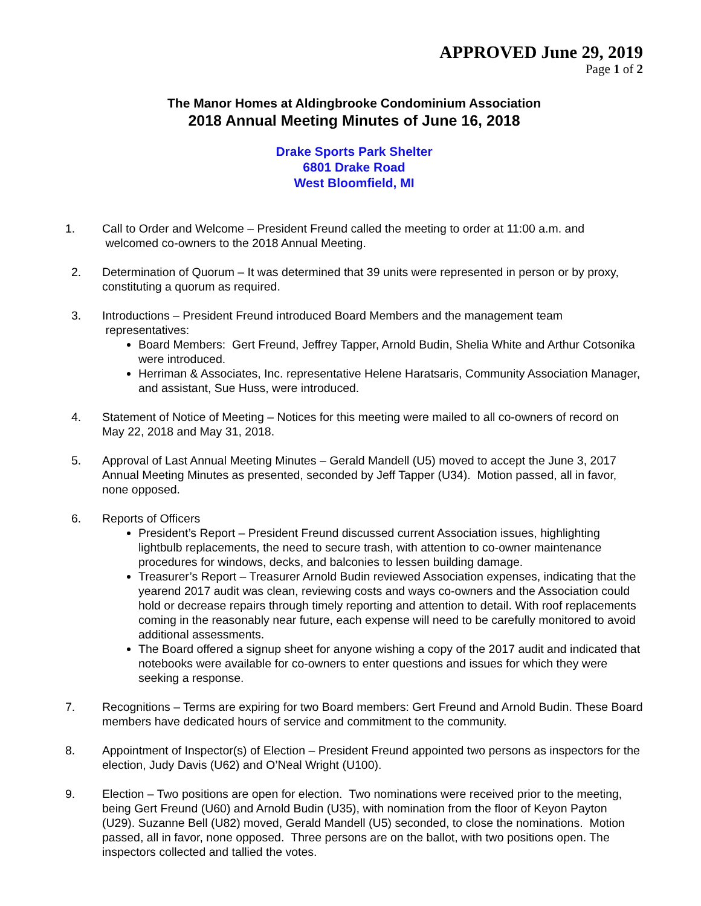APPROVED June 29, 2019
Page 1 of 2
The Manor Homes at Aldingbrooke Condominium Association
2018 Annual Meeting Minutes of June 16, 2018
Drake Sports Park Shelter
6801 Drake Road
West Bloomfield, MI
1. Call to Order and Welcome – President Freund called the meeting to order at 11:00 a.m. and welcomed co-owners to the 2018 Annual Meeting.
2. Determination of Quorum – It was determined that 39 units were represented in person or by proxy, constituting a quorum as required.
3. Introductions – President Freund introduced Board Members and the management team representatives:
Board Members: Gert Freund, Jeffrey Tapper, Arnold Budin, Shelia White and Arthur Cotsonika were introduced.
Herriman & Associates, Inc. representative Helene Haratsaris, Community Association Manager, and assistant, Sue Huss, were introduced.
4. Statement of Notice of Meeting – Notices for this meeting were mailed to all co-owners of record on May 22, 2018 and May 31, 2018.
5. Approval of Last Annual Meeting Minutes – Gerald Mandell (U5) moved to accept the June 3, 2017 Annual Meeting Minutes as presented, seconded by Jeff Tapper (U34). Motion passed, all in favor, none opposed.
6. Reports of Officers
President’s Report – President Freund discussed current Association issues, highlighting lightbulb replacements, the need to secure trash, with attention to co-owner maintenance procedures for windows, decks, and balconies to lessen building damage.
Treasurer’s Report – Treasurer Arnold Budin reviewed Association expenses, indicating that the yearend 2017 audit was clean, reviewing costs and ways co-owners and the Association could hold or decrease repairs through timely reporting and attention to detail. With roof replacements coming in the reasonably near future, each expense will need to be carefully monitored to avoid additional assessments.
The Board offered a signup sheet for anyone wishing a copy of the 2017 audit and indicated that notebooks were available for co-owners to enter questions and issues for which they were seeking a response.
7. Recognitions – Terms are expiring for two Board members: Gert Freund and Arnold Budin. These Board members have dedicated hours of service and commitment to the community.
8. Appointment of Inspector(s) of Election – President Freund appointed two persons as inspectors for the election, Judy Davis (U62) and O’Neal Wright (U100).
9. Election – Two positions are open for election. Two nominations were received prior to the meeting, being Gert Freund (U60) and Arnold Budin (U35), with nomination from the floor of Keyon Payton (U29). Suzanne Bell (U82) moved, Gerald Mandell (U5) seconded, to close the nominations. Motion passed, all in favor, none opposed. Three persons are on the ballot, with two positions open. The inspectors collected and tallied the votes.